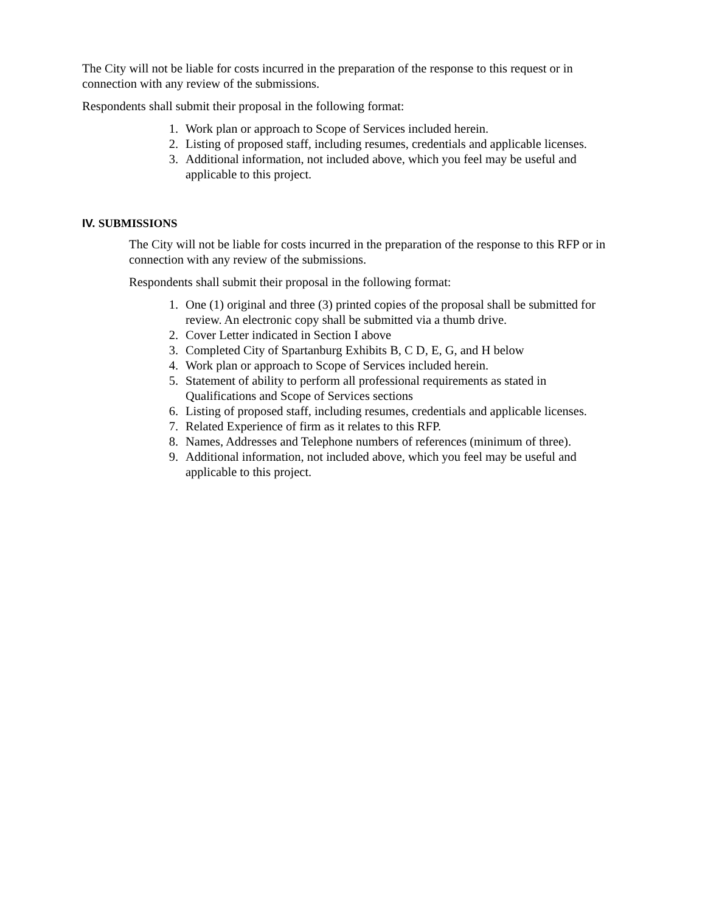The City will not be liable for costs incurred in the preparation of the response to this request or in connection with any review of the submissions.
Respondents shall submit their proposal in the following format:
1. Work plan or approach to Scope of Services included herein.
2. Listing of proposed staff, including resumes, credentials and applicable licenses.
3. Additional information, not included above, which you feel may be useful and applicable to this project.
IV. SUBMISSIONS
The City will not be liable for costs incurred in the preparation of the response to this RFP or in connection with any review of the submissions.
Respondents shall submit their proposal in the following format:
1. One (1) original and three (3) printed copies of the proposal shall be submitted for review. An electronic copy shall be submitted via a thumb drive.
2. Cover Letter indicated in Section I above
3. Completed City of Spartanburg Exhibits B, C D, E, G, and H below
4. Work plan or approach to Scope of Services included herein.
5. Statement of ability to perform all professional requirements as stated in Qualifications and Scope of Services sections
6. Listing of proposed staff, including resumes, credentials and applicable licenses.
7. Related Experience of firm as it relates to this RFP.
8. Names, Addresses and Telephone numbers of references (minimum of three).
9. Additional information, not included above, which you feel may be useful and applicable to this project.